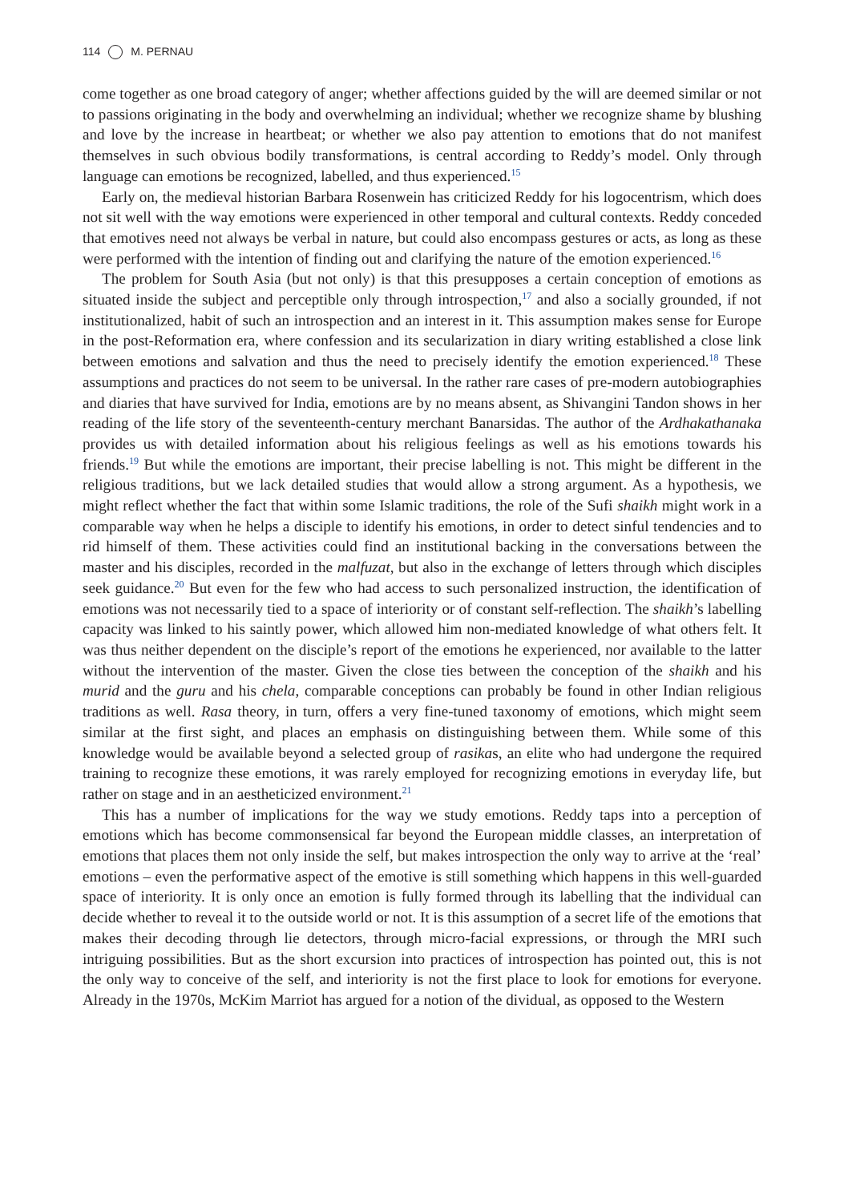114 M. PERNAU
come together as one broad category of anger; whether affections guided by the will are deemed similar or not to passions originating in the body and overwhelming an individual; whether we recognize shame by blushing and love by the increase in heartbeat; or whether we also pay attention to emotions that do not manifest themselves in such obvious bodily transformations, is central according to Reddy’s model. Only through language can emotions be recognized, labelled, and thus experienced.<sup>15</sup>
Early on, the medieval historian Barbara Rosenwein has criticized Reddy for his logocentrism, which does not sit well with the way emotions were experienced in other temporal and cultural contexts. Reddy conceded that emotives need not always be verbal in nature, but could also encompass gestures or acts, as long as these were performed with the intention of finding out and clarifying the nature of the emotion experienced.<sup>16</sup>
The problem for South Asia (but not only) is that this presupposes a certain conception of emotions as situated inside the subject and perceptible only through introspection,<sup>17</sup> and also a socially grounded, if not institutionalized, habit of such an introspection and an interest in it. This assumption makes sense for Europe in the post-Reformation era, where confession and its secularization in diary writing established a close link between emotions and salvation and thus the need to precisely identify the emotion experienced.<sup>18</sup> These assumptions and practices do not seem to be universal. In the rather rare cases of pre-modern autobiographies and diaries that have survived for India, emotions are by no means absent, as Shivangini Tandon shows in her reading of the life story of the seventeenth-century merchant Banarsidas. The author of the Ardhakathanaka provides us with detailed information about his religious feelings as well as his emotions towards his friends.<sup>19</sup> But while the emotions are important, their precise labelling is not. This might be different in the religious traditions, but we lack detailed studies that would allow a strong argument. As a hypothesis, we might reflect whether the fact that within some Islamic traditions, the role of the Sufi shaikh might work in a comparable way when he helps a disciple to identify his emotions, in order to detect sinful tendencies and to rid himself of them. These activities could find an institutional backing in the conversations between the master and his disciples, recorded in the malfuzat, but also in the exchange of letters through which disciples seek guidance.<sup>20</sup> But even for the few who had access to such personalized instruction, the identification of emotions was not necessarily tied to a space of interiority or of constant self-reflection. The shaikh’s labelling capacity was linked to his saintly power, which allowed him non-mediated knowledge of what others felt. It was thus neither dependent on the disciple’s report of the emotions he experienced, nor available to the latter without the intervention of the master. Given the close ties between the conception of the shaikh and his murid and the guru and his chela, comparable conceptions can probably be found in other Indian religious traditions as well. Rasa theory, in turn, offers a very fine-tuned taxonomy of emotions, which might seem similar at the first sight, and places an emphasis on distinguishing between them. While some of this knowledge would be available beyond a selected group of rasikas, an elite who had undergone the required training to recognize these emotions, it was rarely employed for recognizing emotions in everyday life, but rather on stage and in an aestheticized environment.<sup>21</sup>
This has a number of implications for the way we study emotions. Reddy taps into a perception of emotions which has become commonsensical far beyond the European middle classes, an interpretation of emotions that places them not only inside the self, but makes introspection the only way to arrive at the ‘real’ emotions – even the performative aspect of the emotive is still something which happens in this well-guarded space of interiority. It is only once an emotion is fully formed through its labelling that the individual can decide whether to reveal it to the outside world or not. It is this assumption of a secret life of the emotions that makes their decoding through lie detectors, through micro-facial expressions, or through the MRI such intriguing possibilities. But as the short excursion into practices of introspection has pointed out, this is not the only way to conceive of the self, and interiority is not the first place to look for emotions for everyone. Already in the 1970s, McKim Marriot has argued for a notion of the dividual, as opposed to the Western